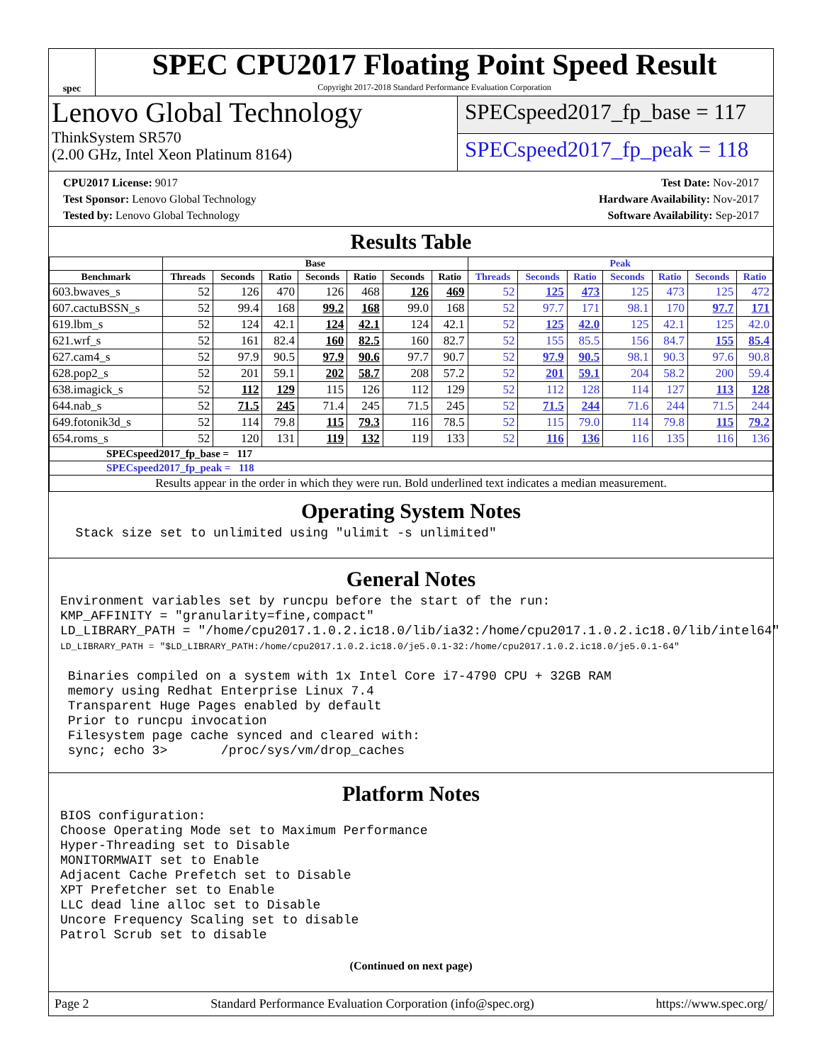spec
SPEC CPU2017 Floating Point Speed Result
Copyright 2017-2018 Standard Performance Evaluation Corporation
Lenovo Global Technology
ThinkSystem SR570
(2.00 GHz, Intel Xeon Platinum 8164)
SPECspeed2017_fp_base = 117
SPECspeed2017_fp_peak = 118
CPU2017 License: 9017
Test Sponsor: Lenovo Global Technology
Tested by: Lenovo Global Technology
Test Date: Nov-2017
Hardware Availability: Nov-2017
Software Availability: Sep-2017
Results Table
| | Base | | | | | | | Peak | | | | | | |
| --- | --- | --- | --- | --- | --- | --- | --- | --- | --- | --- | --- | --- | --- | --- |
| Benchmark | Threads | Seconds | Ratio | Seconds | Ratio | Seconds | Ratio | Threads | Seconds | Ratio | Seconds | Ratio | Seconds | Ratio |
| 603.bwaves_s | 52 | 126 | 470 | 126 | 468 | 126 | 469 | 52 | 125 | 473 | 125 | 473 | 125 | 472 |
| 607.cactuBSSN_s | 52 | 99.4 | 168 | 99.2 | 168 | 99.0 | 168 | 52 | 97.7 | 171 | 98.1 | 170 | 97.7 | 171 |
| 619.lbm_s | 52 | 124 | 42.1 | 124 | 42.1 | 124 | 42.1 | 52 | 125 | 42.0 | 125 | 42.1 | 125 | 42.0 |
| 621.wrf_s | 52 | 161 | 82.4 | 160 | 82.5 | 160 | 82.7 | 52 | 155 | 85.5 | 156 | 84.7 | 155 | 85.4 |
| 627.cam4_s | 52 | 97.9 | 90.5 | 97.9 | 90.6 | 97.7 | 90.7 | 52 | 97.9 | 90.5 | 98.1 | 90.3 | 97.6 | 90.8 |
| 628.pop2_s | 52 | 201 | 59.1 | 202 | 58.7 | 208 | 57.2 | 52 | 201 | 59.1 | 204 | 58.2 | 200 | 59.4 |
| 638.imagick_s | 52 | 112 | 129 | 115 | 126 | 112 | 129 | 52 | 112 | 128 | 114 | 127 | 113 | 128 |
| 644.nab_s | 52 | 71.5 | 245 | 71.4 | 245 | 71.5 | 245 | 52 | 71.5 | 244 | 71.6 | 244 | 71.5 | 244 |
| 649.fotonik3d_s | 52 | 114 | 79.8 | 115 | 79.3 | 116 | 78.5 | 52 | 115 | 79.0 | 114 | 79.8 | 115 | 79.2 |
| 654.roms_s | 52 | 120 | 131 | 119 | 132 | 119 | 133 | 52 | 116 | 136 | 116 | 135 | 116 | 136 |
| SPECspeed2017_fp_base = 117 | | | | | | | | | | | | | | |
| SPECspeed2017_fp_peak = 118 | | | | | | | | | | | | | | |
| Results appear in the order in which they were run. Bold underlined text indicates a median measurement. | | | | | | | | | | | | | | |
Operating System Notes
  Stack size set to unlimited using "ulimit -s unlimited"
General Notes
Environment variables set by runcpu before the start of the run:
KMP_AFFINITY = "granularity=fine,compact"
LD_LIBRARY_PATH = "/home/cpu2017.1.0.2.ic18.0/lib/ia32:/home/cpu2017.1.0.2.ic18.0/lib/intel64"
LD_LIBRARY_PATH = "$LD_LIBRARY_PATH:/home/cpu2017.1.0.2.ic18.0/je5.0.1-32:/home/cpu2017.1.0.2.ic18.0/je5.0.1-64"

 Binaries compiled on a system with 1x Intel Core i7-4790 CPU + 32GB RAM
 memory using Redhat Enterprise Linux 7.4
 Transparent Huge Pages enabled by default
 Prior to runcpu invocation
 Filesystem page cache synced and cleared with:
 sync; echo 3>       /proc/sys/vm/drop_caches
Platform Notes
BIOS configuration:
Choose Operating Mode set to Maximum Performance
Hyper-Threading set to Disable
MONITORMWAIT set to Enable
Adjacent Cache Prefetch set to Disable
XPT Prefetcher set to Enable
LLC dead line alloc set to Disable
Uncore Frequency Scaling set to disable
Patrol Scrub set to disable
(Continued on next page)
Page 2 Standard Performance Evaluation Corporation (info@spec.org) https://www.spec.org/